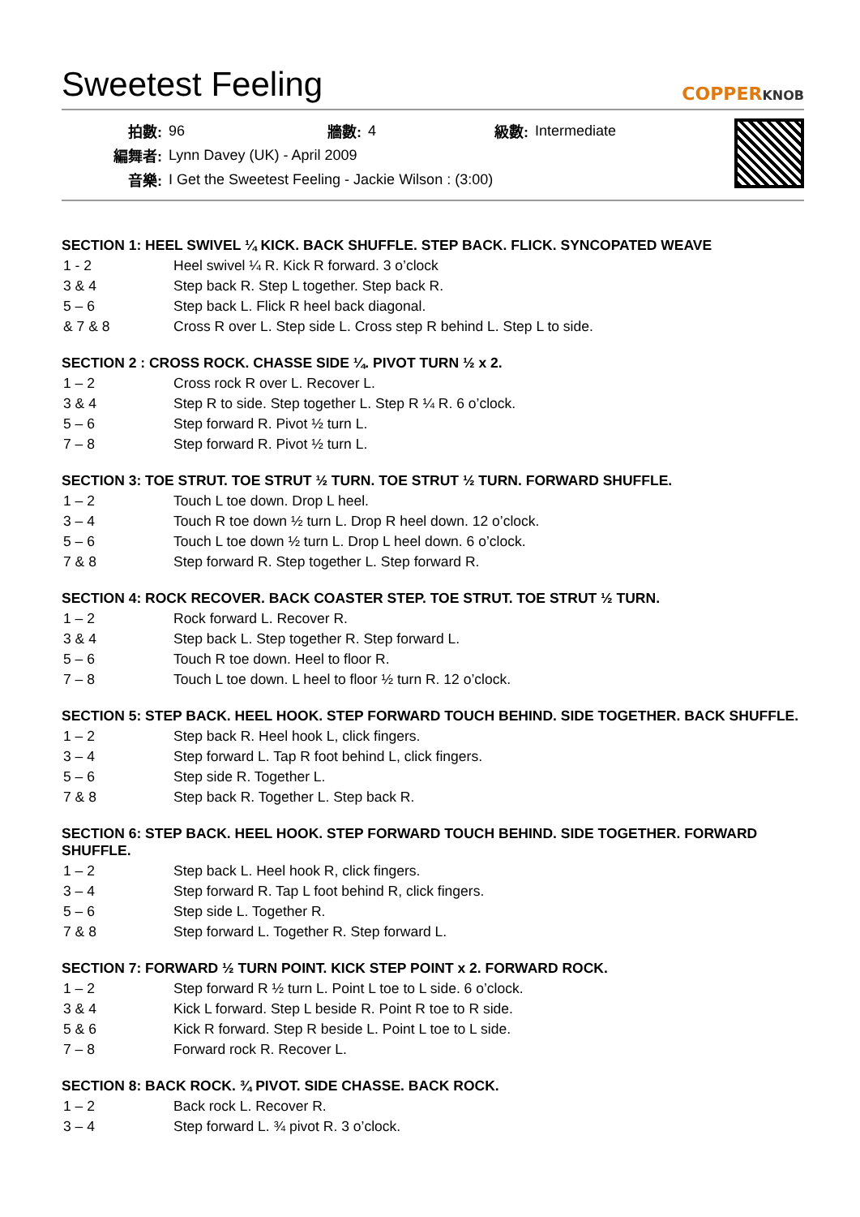Sweetest Feeling COPPERKNOB
| 拍數: | 96 | 牆數: | 4 | 級數: | Intermediate |
| 編舞者: | Lynn Davey (UK) - April 2009 | | | | |
| 音樂: | I Get the Sweetest Feeling - Jackie Wilson : (3:00) | | | | |
SECTION 1: HEEL SWIVEL ¼ KICK. BACK SHUFFLE. STEP BACK. FLICK. SYNCOPATED WEAVE
| 1 - 2 | Heel swivel ¼ R. Kick R forward. 3 o’clock |
| 3 & 4 | Step back R. Step L together. Step back R. |
| 5 – 6 | Step back L. Flick R heel back diagonal. |
| & 7 & 8 | Cross R over L. Step side L. Cross step R behind L. Step L to side. |
SECTION 2 : CROSS ROCK. CHASSE SIDE ¼. PIVOT TURN ½ x 2.
| 1 – 2 | Cross rock R over L. Recover L. |
| 3 & 4 | Step R to side. Step together L. Step R ¼ R. 6 o’clock. |
| 5 – 6 | Step forward R. Pivot ½ turn L. |
| 7 – 8 | Step forward R. Pivot ½ turn L. |
SECTION 3: TOE STRUT. TOE STRUT ½ TURN. TOE STRUT ½ TURN. FORWARD SHUFFLE.
| 1 – 2 | Touch L toe down. Drop L heel. |
| 3 – 4 | Touch R toe down ½ turn L. Drop R heel down. 12 o’clock. |
| 5 – 6 | Touch L toe down ½ turn L. Drop L heel down. 6 o’clock. |
| 7 & 8 | Step forward R. Step together L. Step forward R. |
SECTION 4: ROCK RECOVER. BACK COASTER STEP. TOE STRUT. TOE STRUT ½ TURN.
| 1 – 2 | Rock forward L. Recover R. |
| 3 & 4 | Step back L. Step together R. Step forward L. |
| 5 – 6 | Touch R toe down. Heel to floor R. |
| 7 – 8 | Touch L toe down. L heel to floor ½ turn R. 12 o’clock. |
SECTION 5: STEP BACK. HEEL HOOK. STEP FORWARD TOUCH BEHIND. SIDE TOGETHER. BACK SHUFFLE.
| 1 – 2 | Step back R. Heel hook L, click fingers. |
| 3 – 4 | Step forward L. Tap R foot behind L, click fingers. |
| 5 – 6 | Step side R. Together L. |
| 7 & 8 | Step back R. Together L. Step back R. |
SECTION 6: STEP BACK. HEEL HOOK. STEP FORWARD TOUCH BEHIND. SIDE TOGETHER. FORWARD SHUFFLE.
| 1 – 2 | Step back L. Heel hook R, click fingers. |
| 3 – 4 | Step forward R. Tap L foot behind R, click fingers. |
| 5 – 6 | Step side L. Together R. |
| 7 & 8 | Step forward L. Together R. Step forward L. |
SECTION 7: FORWARD ½ TURN POINT. KICK STEP POINT x 2. FORWARD ROCK.
| 1 – 2 | Step forward R ½ turn L. Point L toe to L side. 6 o’clock. |
| 3 & 4 | Kick L forward. Step L beside R. Point R toe to R side. |
| 5 & 6 | Kick R forward. Step R beside L. Point L toe to L side. |
| 7 – 8 | Forward rock R. Recover L. |
SECTION 8: BACK ROCK. ¾ PIVOT. SIDE CHASSE. BACK ROCK.
| 1 – 2 | Back rock L. Recover R. |
| 3 – 4 | Step forward L. ¾ pivot R. 3 o’clock. |